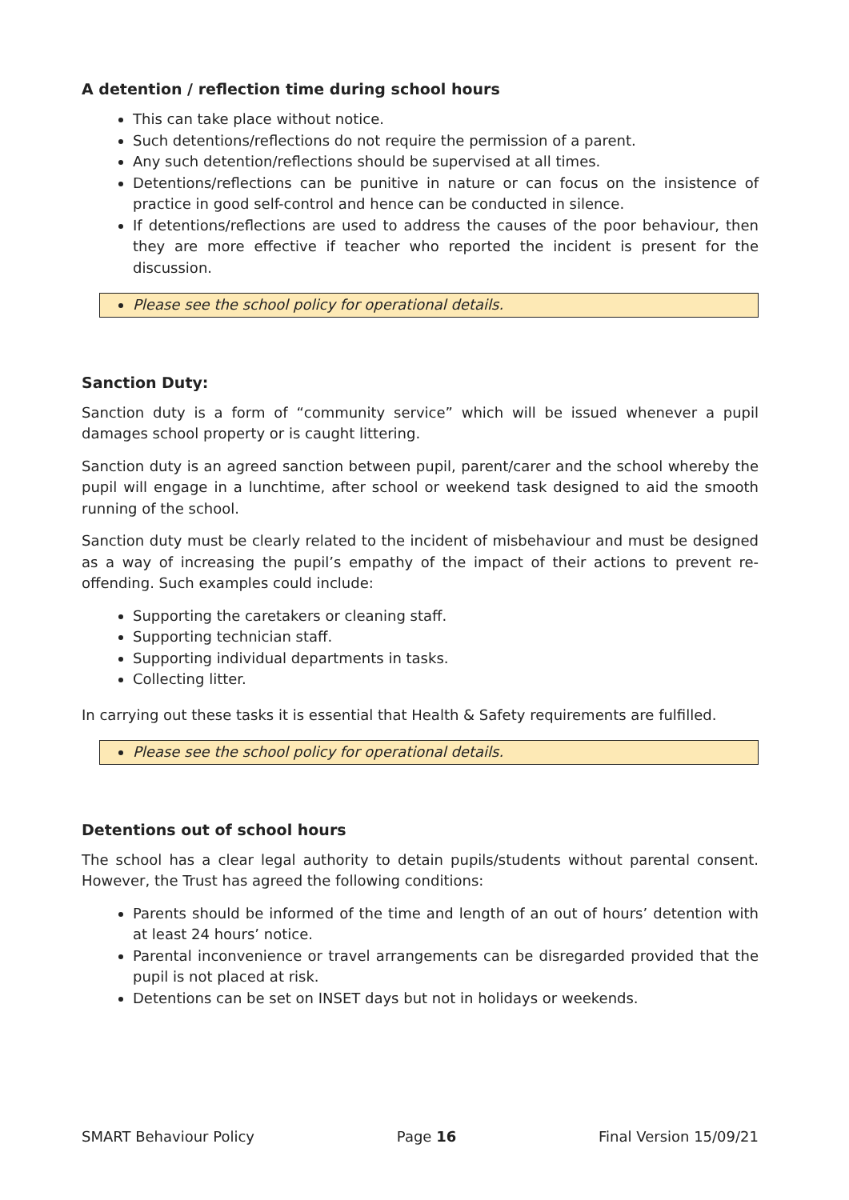A detention / reflection time during school hours
This can take place without notice.
Such detentions/reflections do not require the permission of a parent.
Any such detention/reflections should be supervised at all times.
Detentions/reflections can be punitive in nature or can focus on the insistence of practice in good self-control and hence can be conducted in silence.
If detentions/reflections are used to address the causes of the poor behaviour, then they are more effective if teacher who reported the incident is present for the discussion.
Please see the school policy for operational details.
Sanction Duty:
Sanction duty is a form of “community service” which will be issued whenever a pupil damages school property or is caught littering.
Sanction duty is an agreed sanction between pupil, parent/carer and the school whereby the pupil will engage in a lunchtime, after school or weekend task designed to aid the smooth running of the school.
Sanction duty must be clearly related to the incident of misbehaviour and must be designed as a way of increasing the pupil’s empathy of the impact of their actions to prevent re-offending. Such examples could include:
Supporting the caretakers or cleaning staff.
Supporting technician staff.
Supporting individual departments in tasks.
Collecting litter.
In carrying out these tasks it is essential that Health & Safety requirements are fulfilled.
Please see the school policy for operational details.
Detentions out of school hours
The school has a clear legal authority to detain pupils/students without parental consent. However, the Trust has agreed the following conditions:
Parents should be informed of the time and length of an out of hours’ detention with at least 24 hours’ notice.
Parental inconvenience or travel arrangements can be disregarded provided that the pupil is not placed at risk.
Detentions can be set on INSET days but not in holidays or weekends.
SMART Behaviour Policy Page 16 Final Version 15/09/21